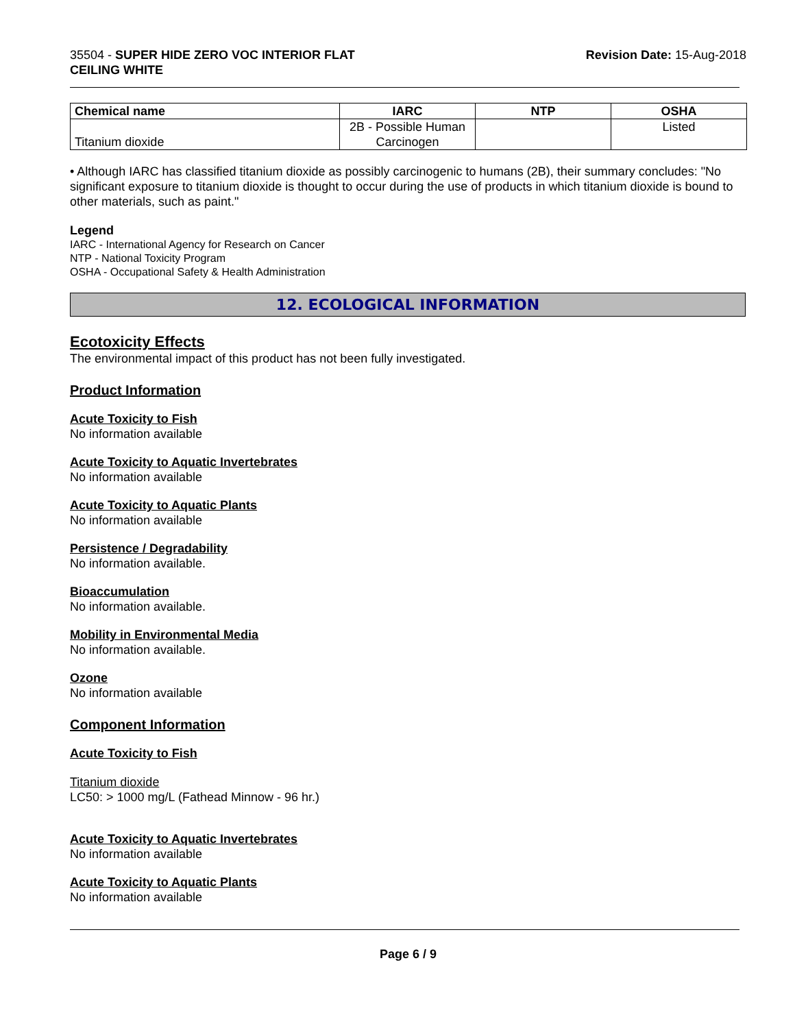35504 - SUPER HIDE ZERO VOC INTERIOR FLAT
CEILING WHITE
Revision Date: 15-Aug-2018
| Chemical name | IARC | NTP | OSHA |
| --- | --- | --- | --- |
| Titanium dioxide | 2B - Possible Human Carcinogen | | Listed |
• Although IARC has classified titanium dioxide as possibly carcinogenic to humans (2B), their summary concludes: "No significant exposure to titanium dioxide is thought to occur during the use of products in which titanium dioxide is bound to other materials, such as paint."
Legend
IARC - International Agency for Research on Cancer
NTP - National Toxicity Program
OSHA - Occupational Safety & Health Administration
12. ECOLOGICAL INFORMATION
Ecotoxicity Effects
The environmental impact of this product has not been fully investigated.
Product Information
Acute Toxicity to Fish
No information available
Acute Toxicity to Aquatic Invertebrates
No information available
Acute Toxicity to Aquatic Plants
No information available
Persistence / Degradability
No information available.
Bioaccumulation
No information available.
Mobility in Environmental Media
No information available.
Ozone
No information available
Component Information
Acute Toxicity to Fish
Titanium dioxide
LC50: > 1000 mg/L (Fathead Minnow - 96 hr.)
Acute Toxicity to Aquatic Invertebrates
No information available
Acute Toxicity to Aquatic Plants
No information available
Page 6 / 9